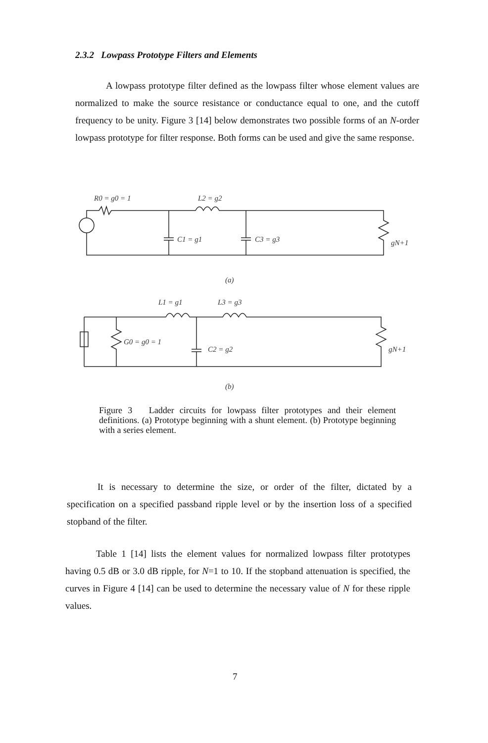2.3.2 Lowpass Prototype Filters and Elements
A lowpass prototype filter defined as the lowpass filter whose element values are normalized to make the source resistance or conductance equal to one, and the cutoff frequency to be unity. Figure 3 [14] below demonstrates two possible forms of an N-order lowpass prototype for filter response. Both forms can be used and give the same response.
R0 = g0 = 1
L2 = g2
C1 = g1
C3 = g3
gN+1
(a)
L1 = g1
L3 = g3
G0 = g0 = 1
C2 = g2
gN+1
(b)
Figure 3 Ladder circuits for lowpass filter prototypes and their element definitions. (a) Prototype beginning with a shunt element. (b) Prototype beginning with a series element.
It is necessary to determine the size, or order of the filter, dictated by a specification on a specified passband ripple level or by the insertion loss of a specified stopband of the filter.
Table 1 [14] lists the element values for normalized lowpass filter prototypes having 0.5 dB or 3.0 dB ripple, for N=1 to 10. If the stopband attenuation is specified, the curves in Figure 4 [14] can be used to determine the necessary value of N for these ripple values.
7